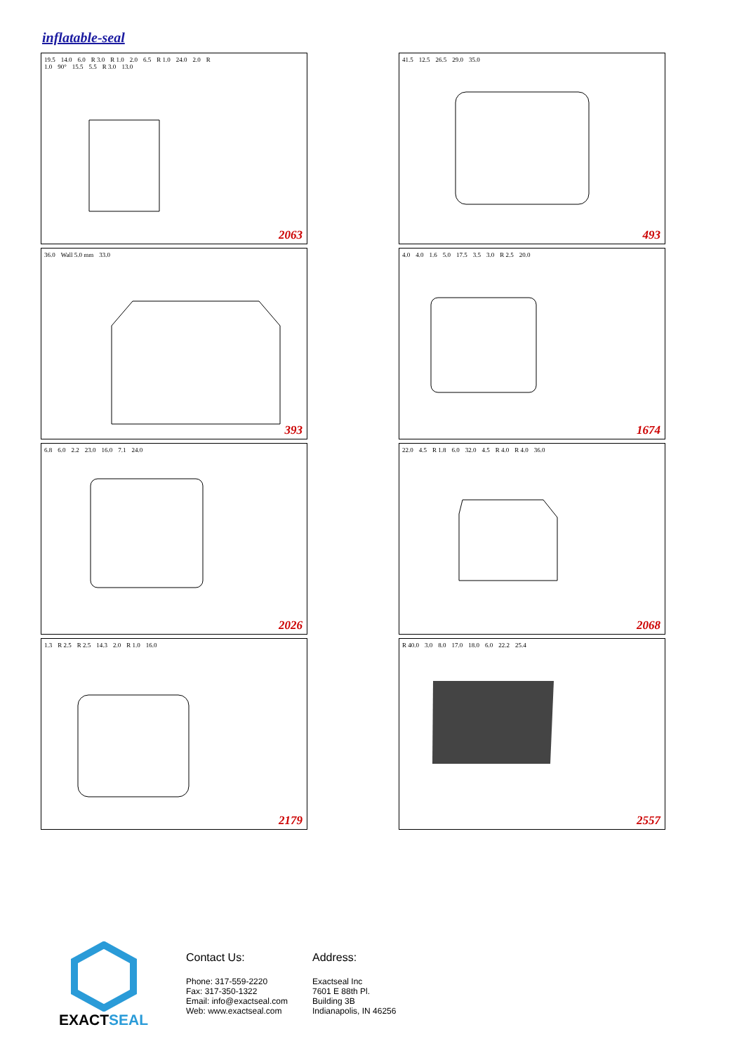inflatable-seal
19.5 14.0 6.0 R 3.0 R 1.0 2.0 6.5 R 1.0 24.0 2.0 R 1.0 90° 15.5 5.5 R 3.0 13.0
2063
41.5 12.5 26.5 29.0 35.0
493
36.0 Wall 5.0 mm 33.0
393
4.0 4.0 1.6 5.0 17.5 3.5 3.0 R 2.5 20.0
1674
6.8 6.0 2.2 23.0 16.0 7.1 24.0
2026
22.0 4.5 R 1.8 6.0 32.0 4.5 R 4.0 R 4.0 36.0
2068
1.3 R 2.5 R 2.5 14.3 2.0 R 1.0 16.0
2179
R 40.0 3.0 8.0 17.0 18.0 6.0 22.2 25.4
2557
EXACTSEAL
Contact Us:
Phone: 317-559-2220
Fax: 317-350-1322
Email: info@exactseal.com
Web: www.exactseal.com
Address:
Exactseal Inc
7601 E 88th Pl.
Building 3B
Indianapolis, IN 46256